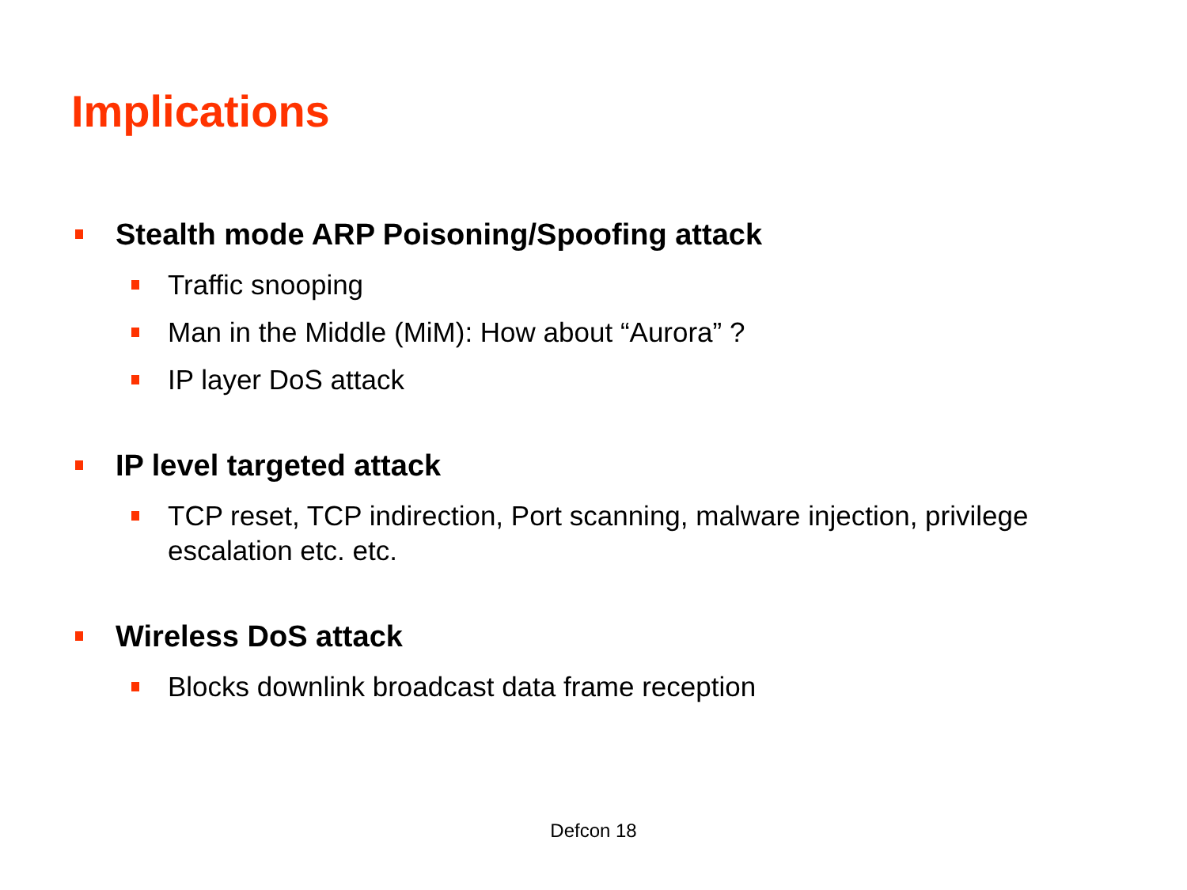Implications
Stealth mode ARP Poisoning/Spoofing attack
Traffic snooping
Man in the Middle (MiM): How about “Aurora” ?
IP layer DoS attack
IP level targeted attack
TCP reset, TCP indirection, Port scanning, malware injection, privilege escalation etc. etc.
Wireless DoS attack
Blocks downlink broadcast data frame reception
Defcon 18